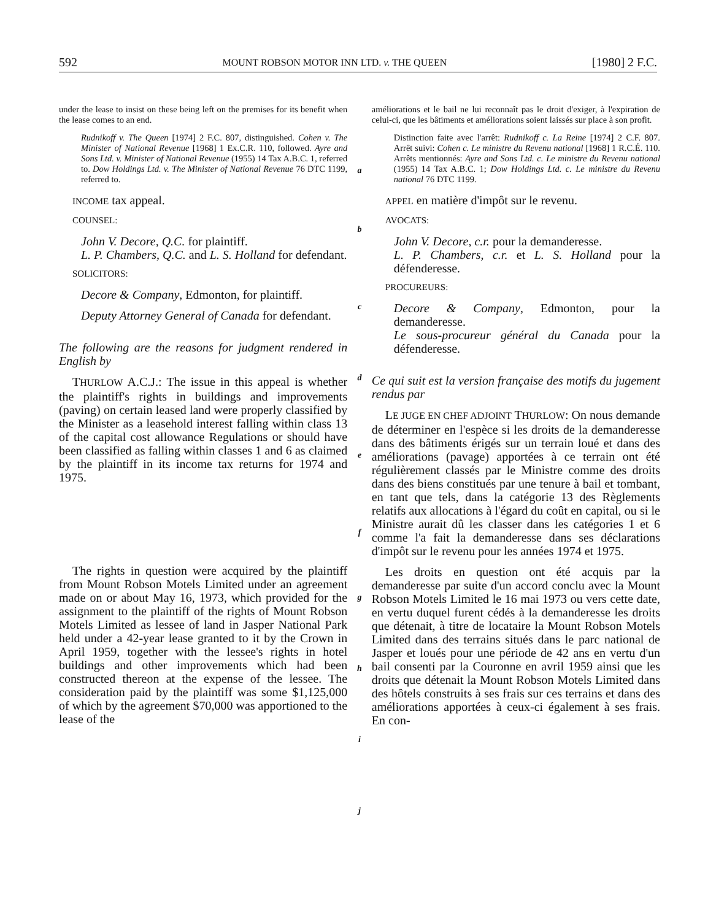592 MOUNT ROBSON MOTOR INN LTD. v. THE QUEEN [1980] 2 F.C.
under the lease to insist on these being left on the premises for its benefit when the lease comes to an end.
Rudnikoff v. The Queen [1974] 2 F.C. 807, distinguished. Cohen v. The Minister of National Revenue [1968] 1 Ex.C.R. 110, followed. Ayre and Sons Ltd. v. Minister of National Revenue (1955) 14 Tax A.B.C. 1, referred to. Dow Holdings Ltd. v. The Minister of National Revenue 76 DTC 1199, referred to.
INCOME tax appeal.
COUNSEL:
John V. Decore, Q.C. for plaintiff.
L. P. Chambers, Q.C. and L. S. Holland for defendant.
SOLICITORS:
Decore & Company, Edmonton, for plaintiff.
Deputy Attorney General of Canada for defendant.
The following are the reasons for judgment rendered in English by
THURLOW A.C.J.: The issue in this appeal is whether the plaintiff's rights in buildings and improvements (paving) on certain leased land were properly classified by the Minister as a leasehold interest falling within class 13 of the capital cost allowance Regulations or should have been classified as falling within classes 1 and 6 as claimed by the plaintiff in its income tax returns for 1974 and 1975.
The rights in question were acquired by the plaintiff from Mount Robson Motels Limited under an agreement made on or about May 16, 1973, which provided for the assignment to the plaintiff of the rights of Mount Robson Motels Limited as lessee of land in Jasper National Park held under a 42-year lease granted to it by the Crown in April 1959, together with the lessee's rights in hotel buildings and other improvements which had been constructed thereon at the expense of the lessee. The consideration paid by the plaintiff was some $1,125,000 of which by the agreement $70,000 was apportioned to the lease of the
a
b
c
d
e
f
g
h
i
j
améliorations et le bail ne lui reconnaît pas le droit d'exiger, à l'expiration de celui-ci, que les bâtiments et améliorations soient laissés sur place à son profit.
Distinction faite avec l'arrêt: Rudnikoff c. La Reine [1974] 2 C.F. 807. Arrêt suivi: Cohen c. Le ministre du Revenu national [1968] 1 R.C.É. 110. Arrêts mentionnés: Ayre and Sons Ltd. c. Le ministre du Revenu national (1955) 14 Tax A.B.C. 1; Dow Holdings Ltd. c. Le ministre du Revenu national 76 DTC 1199.
APPEL en matière d'impôt sur le revenu.
AVOCATS:
John V. Decore, c.r. pour la demanderesse.
L. P. Chambers, c.r. et L. S. Holland pour la défenderesse.
PROCUREURS:
Decore & Company, Edmonton, pour la demanderesse.
Le sous-procureur général du Canada pour la défenderesse.
Ce qui suit est la version française des motifs du jugement rendus par
LE JUGE EN CHEF ADJOINT THURLOW: On nous demande de déterminer en l'espèce si les droits de la demanderesse dans des bâtiments érigés sur un terrain loué et dans des améliorations (pavage) apportées à ce terrain ont été régulièrement classés par le Ministre comme des droits dans des biens constitués par une tenure à bail et tombant, en tant que tels, dans la catégorie 13 des Règlements relatifs aux allocations à l'égard du coût en capital, ou si le Ministre aurait dû les classer dans les catégories 1 et 6 comme l'a fait la demanderesse dans ses déclarations d'impôt sur le revenu pour les années 1974 et 1975.
Les droits en question ont été acquis par la demanderesse par suite d'un accord conclu avec la Mount Robson Motels Limited le 16 mai 1973 ou vers cette date, en vertu duquel furent cédés à la demanderesse les droits que détenait, à titre de locataire la Mount Robson Motels Limited dans des terrains situés dans le parc national de Jasper et loués pour une période de 42 ans en vertu d'un bail consenti par la Couronne en avril 1959 ainsi que les droits que détenait la Mount Robson Motels Limited dans des hôtels construits à ses frais sur ces terrains et dans des améliorations apportées à ceux-ci également à ses frais. En con-